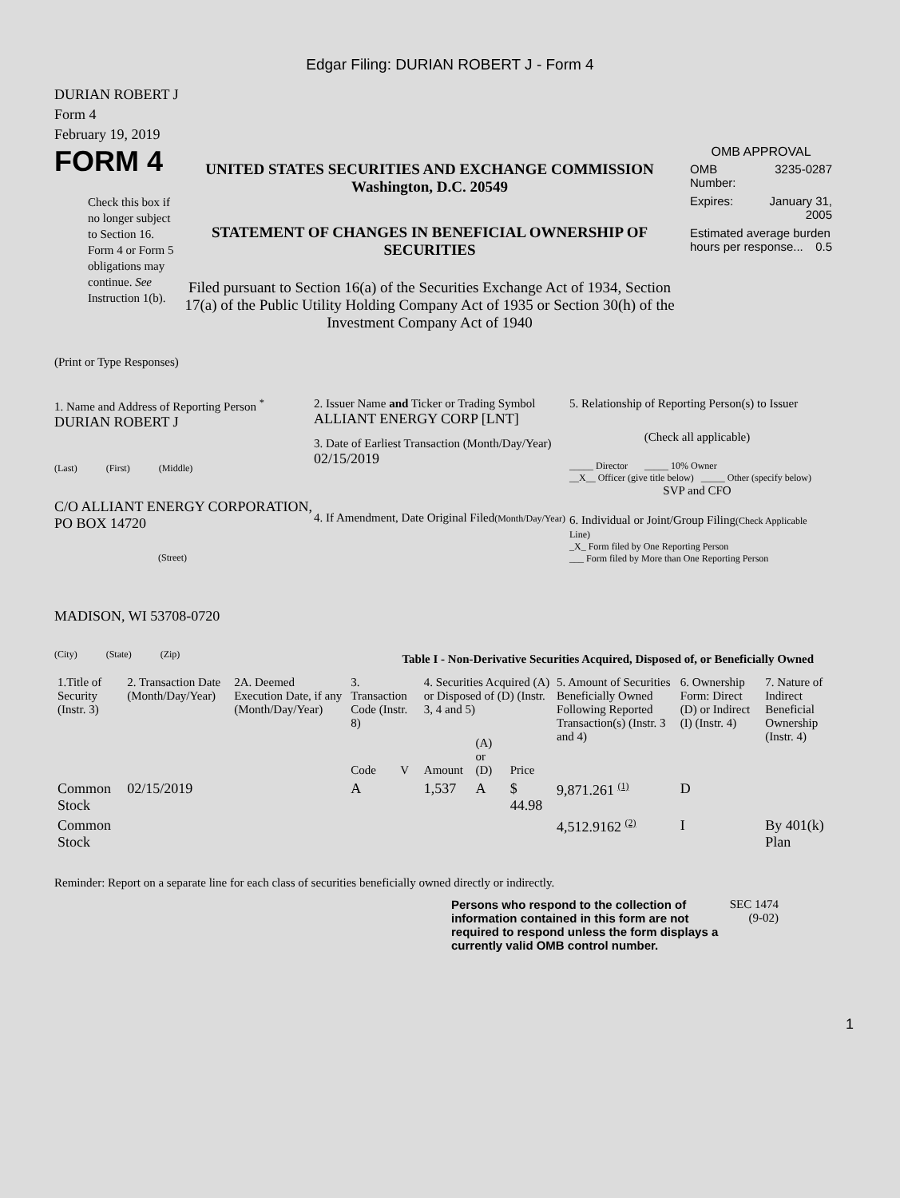Edgar Filing: DURIAN ROBERT J - Form 4
DURIAN ROBERT J
Form 4
February 19, 2019
FORM 4
Check this box if no longer subject to Section 16. Form 4 or Form 5 obligations may continue. See Instruction 1(b).
UNITED STATES SECURITIES AND EXCHANGE COMMISSION
Washington, D.C. 20549
STATEMENT OF CHANGES IN BENEFICIAL OWNERSHIP OF SECURITIES
Filed pursuant to Section 16(a) of the Securities Exchange Act of 1934, Section 17(a) of the Public Utility Holding Company Act of 1935 or Section 30(h) of the Investment Company Act of 1940
OMB APPROVAL
| OMB Number: | 3235-0287 |
| Expires: | January 31, 2005 |
| Estimated average burden hours per response... 0.5 | |
(Print or Type Responses)
1. Name and Address of Reporting Person <sup>*</sup>
DURIAN ROBERT J
(Last) (First) (Middle)
C/O ALLIANT ENERGY CORPORATION, PO BOX 14720
(Street)
MADISON, WI 53708-0720
(City) (State) (Zip)
2. Issuer Name and Ticker or Trading Symbol
ALLIANT ENERGY CORP [LNT]
3. Date of Earliest Transaction (Month/Day/Year)
02/15/2019
4. If Amendment, Date Original Filed(Month/Day/Year)
5. Relationship of Reporting Person(s) to Issuer
(Check all applicable)
_____ Director _____ 10% Owner
__X__ Officer (give title below) _____ Other (specify below)
SVP and CFO
6. Individual or Joint/Group Filing(Check Applicable Line)
_X_ Form filed by One Reporting Person
___ Form filed by More than One Reporting Person
Table I - Non-Derivative Securities Acquired, Disposed of, or Beneficially Owned
| 1.Title of Security (Instr. 3) | 2. Transaction Date (Month/Day/Year) | 2A. Deemed Execution Date, if any (Month/Day/Year) | 3. Transaction Code (Instr. 8) | | 4. Securities Acquired (A) or Disposed of (D) (Instr. 3, 4 and 5) | | | 5. Amount of Securities Beneficially Owned Following Reported Transaction(s) (Instr. 3 and 4) | 6. Ownership Form: Direct (D) or Indirect (I) (Instr. 4) | 7. Nature of Indirect Beneficial Ownership (Instr. 4) |
| --- | --- | --- | --- | --- | --- | --- | --- | --- | --- | --- |
| | | | Code | V | Amount | (A) or (D) | Price | | | |
| Common Stock | 02/15/2019 | | A | | 1,537 | A | $ 44.98 | 9,871.261 <sup>(1)</sup> | D | |
| Common Stock | | | | | | | | 4,512.9162 <sup>(2)</sup> | I | By 401(k) Plan |
Reminder: Report on a separate line for each class of securities beneficially owned directly or indirectly.
Persons who respond to the collection of information contained in this form are not required to respond unless the form displays a currently valid OMB control number.
SEC 1474 (9-02)
1